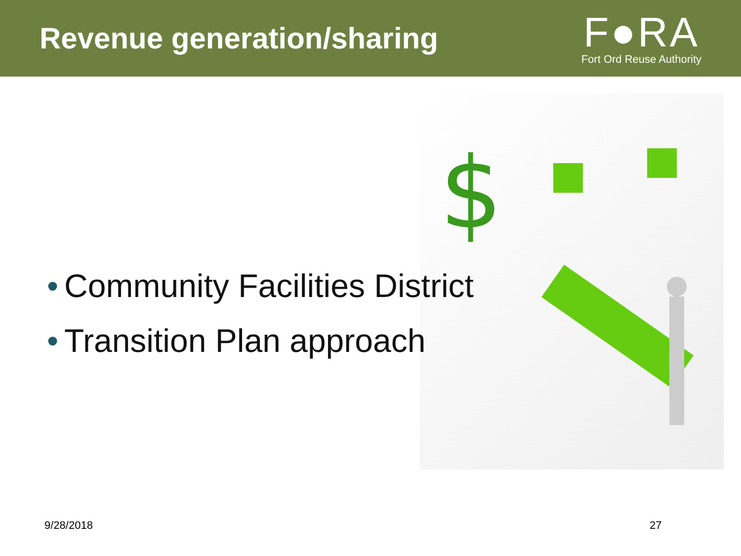Revenue generation/sharing
F●RA
Fort Ord Reuse Authority
$
• Community Facilities District
• Transition Plan approach
9/28/2018 27